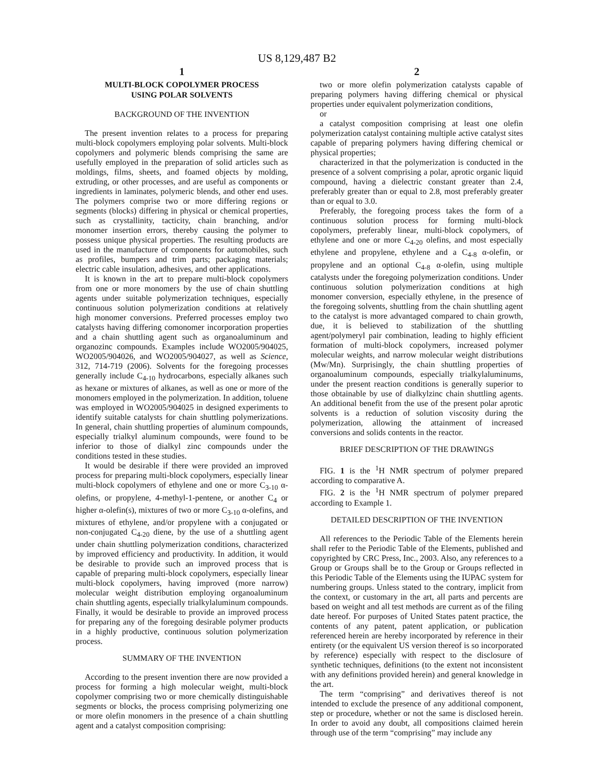US 8,129,487 B2
1
MULTI-BLOCK COPOLYMER PROCESS
USING POLAR SOLVENTS
BACKGROUND OF THE INVENTION
The present invention relates to a process for preparing multi-block copolymers employing polar solvents. Multi-block copolymers and polymeric blends comprising the same are usefully employed in the preparation of solid articles such as moldings, films, sheets, and foamed objects by molding, extruding, or other processes, and are useful as components or ingredients in laminates, polymeric blends, and other end uses. The polymers comprise two or more differing regions or segments (blocks) differing in physical or chemical properties, such as crystallinity, tacticity, chain branching, and/or monomer insertion errors, thereby causing the polymer to possess unique physical properties. The resulting products are used in the manufacture of components for automobiles, such as profiles, bumpers and trim parts; packaging materials; electric cable insulation, adhesives, and other applications.
It is known in the art to prepare multi-block copolymers from one or more monomers by the use of chain shuttling agents under suitable polymerization techniques, especially continuous solution polymerization conditions at relatively high monomer conversions. Preferred processes employ two catalysts having differing comonomer incorporation properties and a chain shuttling agent such as organoaluminum and organozinc compounds. Examples include WO2005/904025, WO2005/904026, and WO2005/904027, as well as Science, 312, 714-719 (2006). Solvents for the foregoing processes generally include C<sub>4-10</sub> hydrocarbons, especially alkanes such as hexane or mixtures of alkanes, as well as one or more of the monomers employed in the polymerization. In addition, toluene was employed in WO2005/904025 in designed experiments to identify suitable catalysts for chain shuttling polymerizations. In general, chain shuttling properties of aluminum compounds, especially trialkyl aluminum compounds, were found to be inferior to those of dialkyl zinc compounds under the conditions tested in these studies.
It would be desirable if there were provided an improved process for preparing multi-block copolymers, especially linear multi-block copolymers of ethylene and one or more C<sub>3-10</sub> α-olefins, or propylene, 4-methyl-1-pentene, or another C<sub>4</sub> or higher α-olefin(s), mixtures of two or more C<sub>3-10</sub> α-olefins, and mixtures of ethylene, and/or propylene with a conjugated or non-conjugated C<sub>4-20</sub> diene, by the use of a shuttling agent under chain shuttling polymerization conditions, characterized by improved efficiency and productivity. In addition, it would be desirable to provide such an improved process that is capable of preparing multi-block copolymers, especially linear multi-block copolymers, having improved (more narrow) molecular weight distribution employing organoaluminum chain shuttling agents, especially trialkylaluminum compounds. Finally, it would be desirable to provide an improved process for preparing any of the foregoing desirable polymer products in a highly productive, continuous solution polymerization process.
SUMMARY OF THE INVENTION
According to the present invention there are now provided a process for forming a high molecular weight, multi-block copolymer comprising two or more chemically distinguishable segments or blocks, the process comprising polymerizing one or more olefin monomers in the presence of a chain shuttling agent and a catalyst composition comprising:
2
two or more olefin polymerization catalysts capable of preparing polymers having differing chemical or physical properties under equivalent polymerization conditions,
or
a catalyst composition comprising at least one olefin polymerization catalyst containing multiple active catalyst sites capable of preparing polymers having differing chemical or physical properties;
characterized in that the polymerization is conducted in the presence of a solvent comprising a polar, aprotic organic liquid compound, having a dielectric constant greater than 2.4, preferably greater than or equal to 2.8, most preferably greater than or equal to 3.0.
Preferably, the foregoing process takes the form of a continuous solution process for forming multi-block copolymers, preferably linear, multi-block copolymers, of ethylene and one or more C<sub>4-20</sub> olefins, and most especially ethylene and propylene, ethylene and a C<sub>4-8</sub> α-olefin, or propylene and an optional C<sub>4-8</sub> α-olefin, using multiple catalysts under the foregoing polymerization conditions. Under continuous solution polymerization conditions at high monomer conversion, especially ethylene, in the presence of the foregoing solvents, shuttling from the chain shuttling agent to the catalyst is more advantaged compared to chain growth, due, it is believed to stabilization of the shuttling agent/polymeryl pair combination, leading to highly efficient formation of multi-block copolymers, increased polymer molecular weights, and narrow molecular weight distributions (Mw/Mn). Surprisingly, the chain shuttling properties of organoaluminum compounds, especially trialkylaluminums, under the present reaction conditions is generally superior to those obtainable by use of dialkylzinc chain shuttling agents. An additional benefit from the use of the present polar aprotic solvents is a reduction of solution viscosity during the polymerization, allowing the attainment of increased conversions and solids contents in the reactor.
BRIEF DESCRIPTION OF THE DRAWINGS
FIG. 1 is the <sup>1</sup>H NMR spectrum of polymer prepared according to comparative A.
FIG. 2 is the <sup>1</sup>H NMR spectrum of polymer prepared according to Example 1.
DETAILED DESCRIPTION OF THE INVENTION
All references to the Periodic Table of the Elements herein shall refer to the Periodic Table of the Elements, published and copyrighted by CRC Press, Inc., 2003. Also, any references to a Group or Groups shall be to the Group or Groups reflected in this Periodic Table of the Elements using the IUPAC system for numbering groups. Unless stated to the contrary, implicit from the context, or customary in the art, all parts and percents are based on weight and all test methods are current as of the filing date hereof. For purposes of United States patent practice, the contents of any patent, patent application, or publication referenced herein are hereby incorporated by reference in their entirety (or the equivalent US version thereof is so incorporated by reference) especially with respect to the disclosure of synthetic techniques, definitions (to the extent not inconsistent with any definitions provided herein) and general knowledge in the art.
The term “comprising” and derivatives thereof is not intended to exclude the presence of any additional component, step or procedure, whether or not the same is disclosed herein. In order to avoid any doubt, all compositions claimed herein through use of the term “comprising” may include any